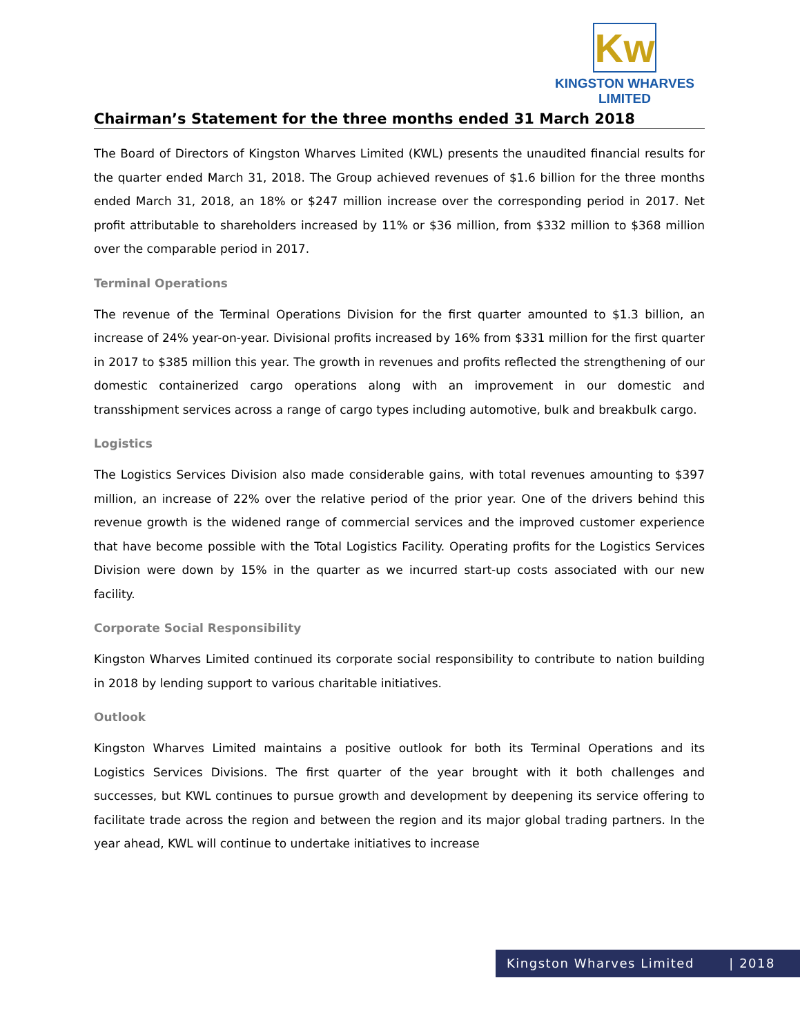Kw
KINGSTON WHARVES LIMITED
Chairman’s Statement for the three months ended 31 March 2018
The Board of Directors of Kingston Wharves Limited (KWL) presents the unaudited financial results for the quarter ended March 31, 2018. The Group achieved revenues of $1.6 billion for the three months ended March 31, 2018, an 18% or $247 million increase over the corresponding period in 2017. Net profit attributable to shareholders increased by 11% or $36 million, from $332 million to $368 million over the comparable period in 2017.
Terminal Operations
The revenue of the Terminal Operations Division for the first quarter amounted to $1.3 billion, an increase of 24% year-on-year. Divisional profits increased by 16% from $331 million for the first quarter in 2017 to $385 million this year. The growth in revenues and profits reflected the strengthening of our domestic containerized cargo operations along with an improvement in our domestic and transshipment services across a range of cargo types including automotive, bulk and breakbulk cargo.
Logistics
The Logistics Services Division also made considerable gains, with total revenues amounting to $397 million, an increase of 22% over the relative period of the prior year. One of the drivers behind this revenue growth is the widened range of commercial services and the improved customer experience that have become possible with the Total Logistics Facility. Operating profits for the Logistics Services Division were down by 15% in the quarter as we incurred start-up costs associated with our new facility.
Corporate Social Responsibility
Kingston Wharves Limited continued its corporate social responsibility to contribute to nation building in 2018 by lending support to various charitable initiatives.
Outlook
Kingston Wharves Limited maintains a positive outlook for both its Terminal Operations and its Logistics Services Divisions. The first quarter of the year brought with it both challenges and successes, but KWL continues to pursue growth and development by deepening its service offering to facilitate trade across the region and between the region and its major global trading partners. In the year ahead, KWL will continue to undertake initiatives to increase
Kingston Wharves Limited | 2018